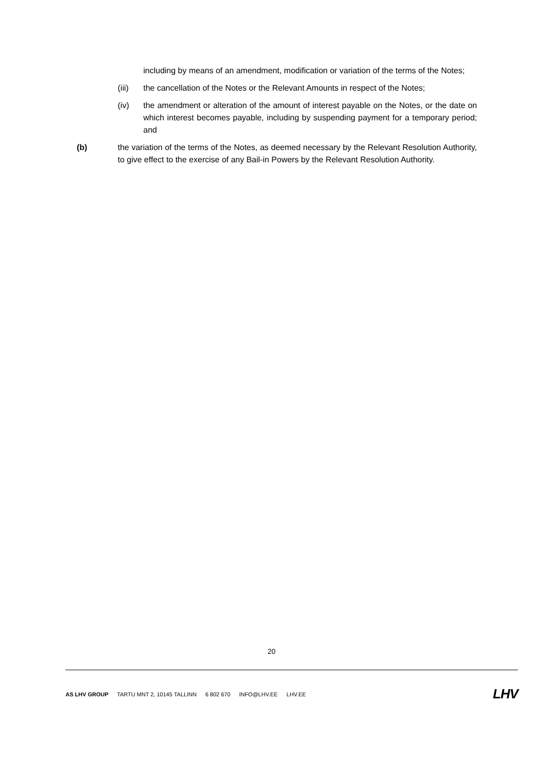including by means of an amendment, modification or variation of the terms of the Notes;
(iii) the cancellation of the Notes or the Relevant Amounts in respect of the Notes;
(iv) the amendment or alteration of the amount of interest payable on the Notes, or the date on which interest becomes payable, including by suspending payment for a temporary period; and
(b) the variation of the terms of the Notes, as deemed necessary by the Relevant Resolution Authority, to give effect to the exercise of any Bail-in Powers by the Relevant Resolution Authority.
20
AS LHV GROUP TARTU MNT 2, 10145 TALLINN 6 802 670 INFO@LHV.EE LHV.EE
LHV